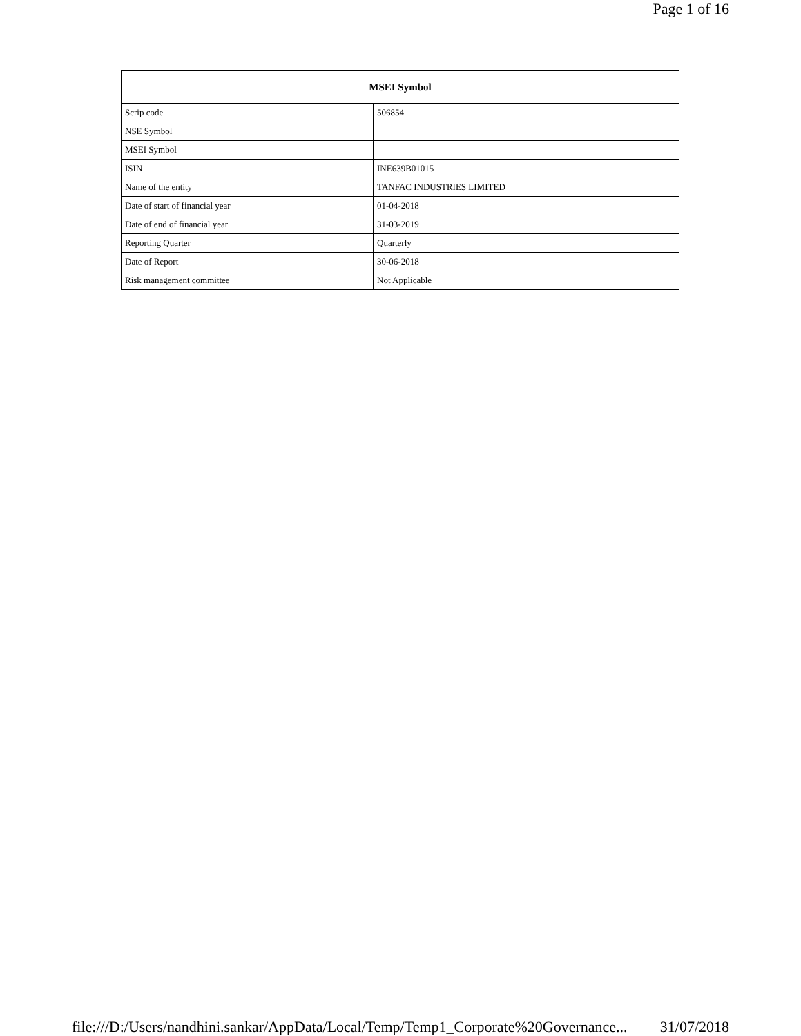Page 1 of 16
| MSEI Symbol | |
| --- | --- |
| Scrip code | 506854 |
| NSE Symbol | |
| MSEI Symbol | |
| ISIN | INE639B01015 |
| Name of the entity | TANFAC INDUSTRIES LIMITED |
| Date of start of financial year | 01-04-2018 |
| Date of end of financial year | 31-03-2019 |
| Reporting Quarter | Quarterly |
| Date of Report | 30-06-2018 |
| Risk management committee | Not Applicable |
file:///D:/Users/nandhini.sankar/AppData/Local/Temp/Temp1_Corporate%20Governance... 31/07/2018